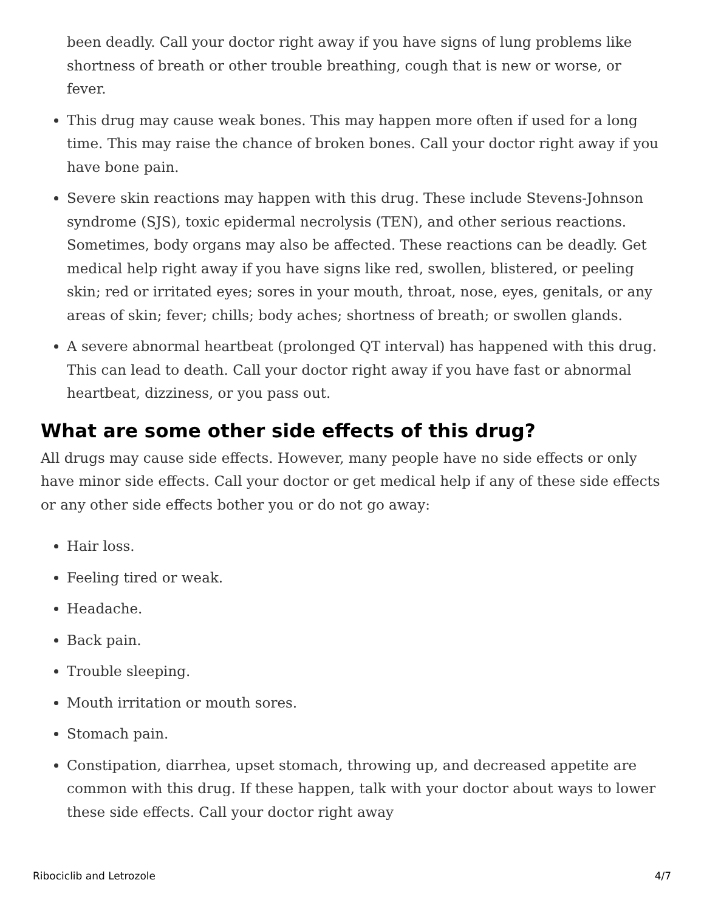been deadly. Call your doctor right away if you have signs of lung problems like shortness of breath or other trouble breathing, cough that is new or worse, or fever.
This drug may cause weak bones. This may happen more often if used for a long time. This may raise the chance of broken bones. Call your doctor right away if you have bone pain.
Severe skin reactions may happen with this drug. These include Stevens-Johnson syndrome (SJS), toxic epidermal necrolysis (TEN), and other serious reactions. Sometimes, body organs may also be affected. These reactions can be deadly. Get medical help right away if you have signs like red, swollen, blistered, or peeling skin; red or irritated eyes; sores in your mouth, throat, nose, eyes, genitals, or any areas of skin; fever; chills; body aches; shortness of breath; or swollen glands.
A severe abnormal heartbeat (prolonged QT interval) has happened with this drug. This can lead to death. Call your doctor right away if you have fast or abnormal heartbeat, dizziness, or you pass out.
What are some other side effects of this drug?
All drugs may cause side effects. However, many people have no side effects or only have minor side effects. Call your doctor or get medical help if any of these side effects or any other side effects bother you or do not go away:
Hair loss.
Feeling tired or weak.
Headache.
Back pain.
Trouble sleeping.
Mouth irritation or mouth sores.
Stomach pain.
Constipation, diarrhea, upset stomach, throwing up, and decreased appetite are common with this drug. If these happen, talk with your doctor about ways to lower these side effects. Call your doctor right away
Ribociclib and Letrozole 4/7